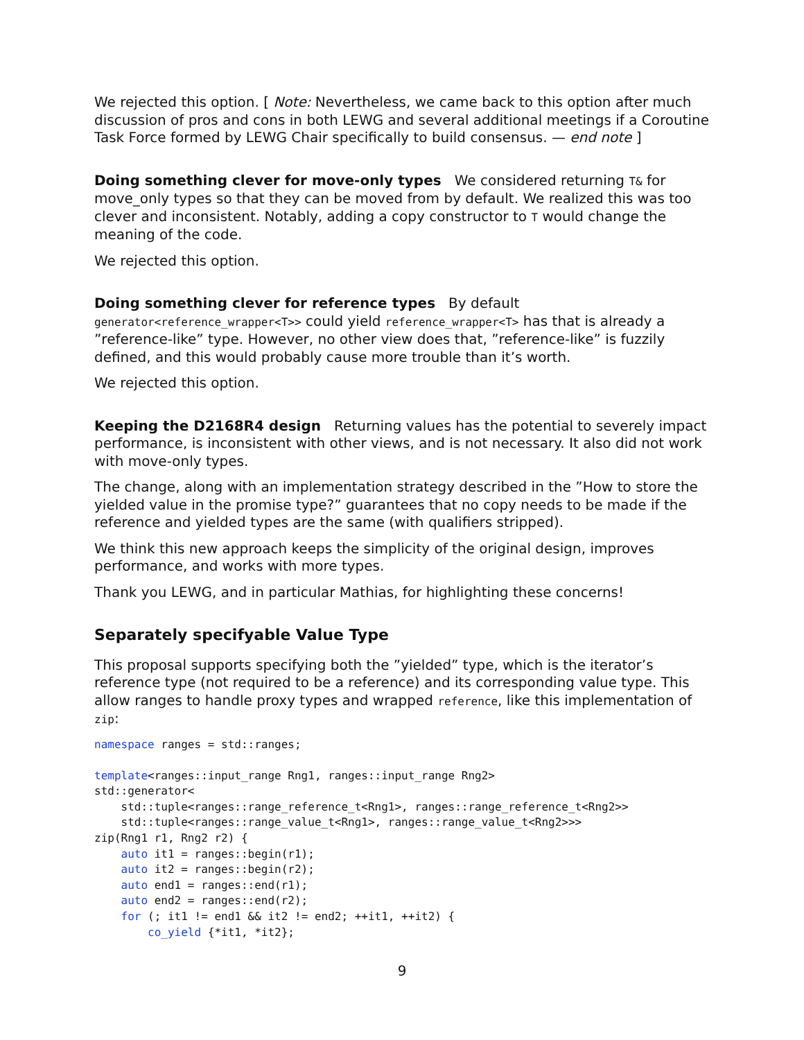We rejected this option. [ Note: Nevertheless, we came back to this option after much discussion of pros and cons in both LEWG and several additional meetings if a Coroutine Task Force formed by LEWG Chair specifically to build consensus. — end note ]
Doing something clever for move-only types We considered returning T& for move_only types so that they can be moved from by default. We realized this was too clever and inconsistent. Notably, adding a copy constructor to T would change the meaning of the code.
We rejected this option.
Doing something clever for reference types By default generator<reference_wrapper<T>> could yield reference_wrapper<T> has that is already a ”reference-like” type. However, no other view does that, ”reference-like” is fuzzily defined, and this would probably cause more trouble than it’s worth.
We rejected this option.
Keeping the D2168R4 design Returning values has the potential to severely impact performance, is inconsistent with other views, and is not necessary. It also did not work with move-only types.
The change, along with an implementation strategy described in the ”How to store the yielded value in the promise type?” guarantees that no copy needs to be made if the reference and yielded types are the same (with qualifiers stripped).
We think this new approach keeps the simplicity of the original design, improves performance, and works with more types.
Thank you LEWG, and in particular Mathias, for highlighting these concerns!
Separately specifyable Value Type
This proposal supports specifying both the ”yielded” type, which is the iterator’s reference type (not required to be a reference) and its corresponding value type. This allow ranges to handle proxy types and wrapped reference, like this implementation of zip:
namespace ranges = std::ranges;

template<ranges::input_range Rng1, ranges::input_range Rng2>
std::generator<
    std::tuple<ranges::range_reference_t<Rng1>, ranges::range_reference_t<Rng2>>
    std::tuple<ranges::range_value_t<Rng1>, ranges::range_value_t<Rng2>>>
zip(Rng1 r1, Rng2 r2) {
    auto it1 = ranges::begin(r1);
    auto it2 = ranges::begin(r2);
    auto end1 = ranges::end(r1);
    auto end2 = ranges::end(r2);
    for (; it1 != end1 && it2 != end2; ++it1, ++it2) {
        co_yield {*it1, *it2};
9